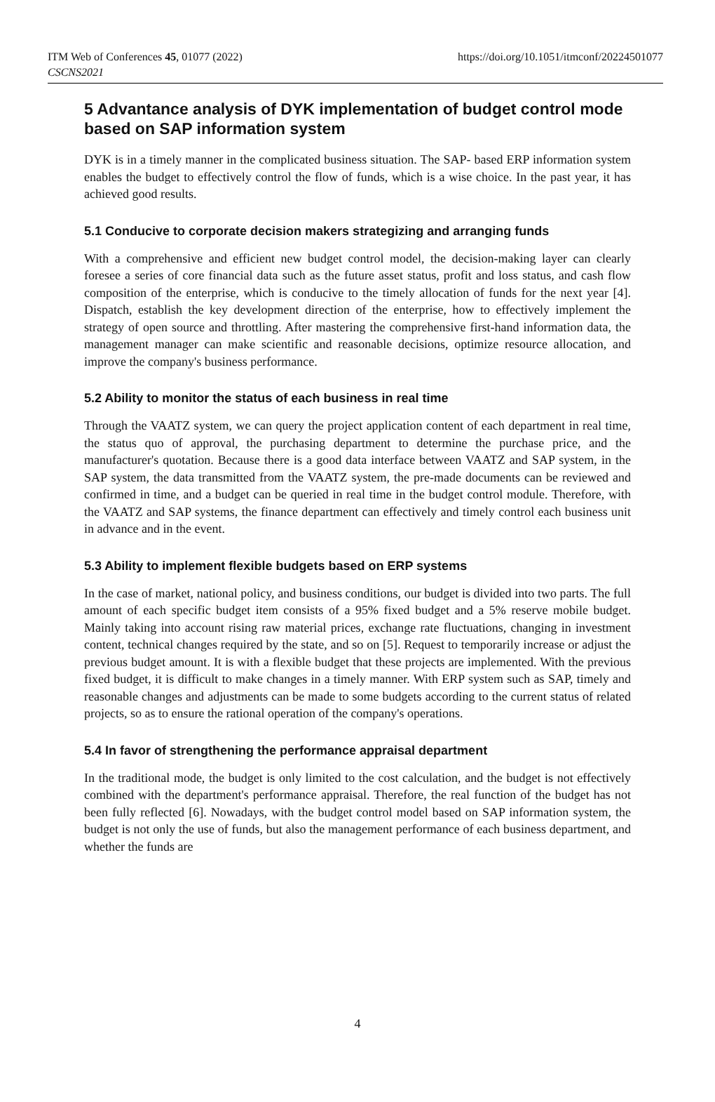ITM Web of Conferences 45, 01077 (2022)
CSCNS2021
https://doi.org/10.1051/itmconf/20224501077
5 Advantance analysis of DYK implementation of budget control mode based on SAP information system
DYK is in a timely manner in the complicated business situation. The SAP- based ERP information system enables the budget to effectively control the flow of funds, which is a wise choice. In the past year, it has achieved good results.
5.1 Conducive to corporate decision makers strategizing and arranging funds
With a comprehensive and efficient new budget control model, the decision-making layer can clearly foresee a series of core financial data such as the future asset status, profit and loss status, and cash flow composition of the enterprise, which is conducive to the timely allocation of funds for the next year [4]. Dispatch, establish the key development direction of the enterprise, how to effectively implement the strategy of open source and throttling. After mastering the comprehensive first-hand information data, the management manager can make scientific and reasonable decisions, optimize resource allocation, and improve the company's business performance.
5.2 Ability to monitor the status of each business in real time
Through the VAATZ system, we can query the project application content of each department in real time, the status quo of approval, the purchasing department to determine the purchase price, and the manufacturer's quotation. Because there is a good data interface between VAATZ and SAP system, in the SAP system, the data transmitted from the VAATZ system, the pre-made documents can be reviewed and confirmed in time, and a budget can be queried in real time in the budget control module. Therefore, with the VAATZ and SAP systems, the finance department can effectively and timely control each business unit in advance and in the event.
5.3 Ability to implement flexible budgets based on ERP systems
In the case of market, national policy, and business conditions, our budget is divided into two parts. The full amount of each specific budget item consists of a 95% fixed budget and a 5% reserve mobile budget. Mainly taking into account rising raw material prices, exchange rate fluctuations, changing in investment content, technical changes required by the state, and so on [5]. Request to temporarily increase or adjust the previous budget amount. It is with a flexible budget that these projects are implemented. With the previous fixed budget, it is difficult to make changes in a timely manner. With ERP system such as SAP, timely and reasonable changes and adjustments can be made to some budgets according to the current status of related projects, so as to ensure the rational operation of the company's operations.
5.4 In favor of strengthening the performance appraisal department
In the traditional mode, the budget is only limited to the cost calculation, and the budget is not effectively combined with the department's performance appraisal. Therefore, the real function of the budget has not been fully reflected [6]. Nowadays, with the budget control model based on SAP information system, the budget is not only the use of funds, but also the management performance of each business department, and whether the funds are
4